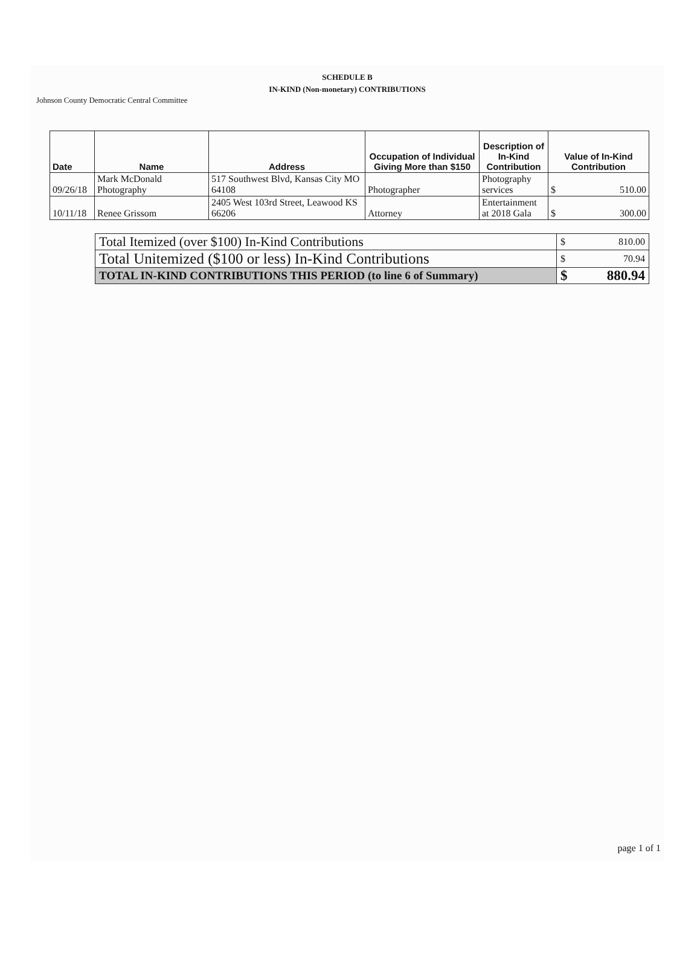SCHEDULE B
IN-KIND (Non-monetary) CONTRIBUTIONS
Johnson County Democratic Central Committee
| Date | Name | Address | Occupation of Individual Giving More than $150 | Description of In-Kind Contribution | Value of In-Kind Contribution |
| --- | --- | --- | --- | --- | --- |
| 09/26/18 | Mark McDonald Photography | 517 Southwest Blvd, Kansas City MO 64108 | Photographer | Photography services | $ 510.00 |
| 10/11/18 | Renee Grissom | 2405 West 103rd Street, Leawood KS 66206 | Attorney | Entertainment at 2018 Gala | $ 300.00 |
| Total Itemized (over $100) In-Kind Contributions | $ 810.00 |
| Total Unitemized ($100 or less) In-Kind Contributions | $ 70.94 |
| TOTAL IN-KIND CONTRIBUTIONS THIS PERIOD (to line 6 of Summary) | $ 880.94 |
page 1 of 1